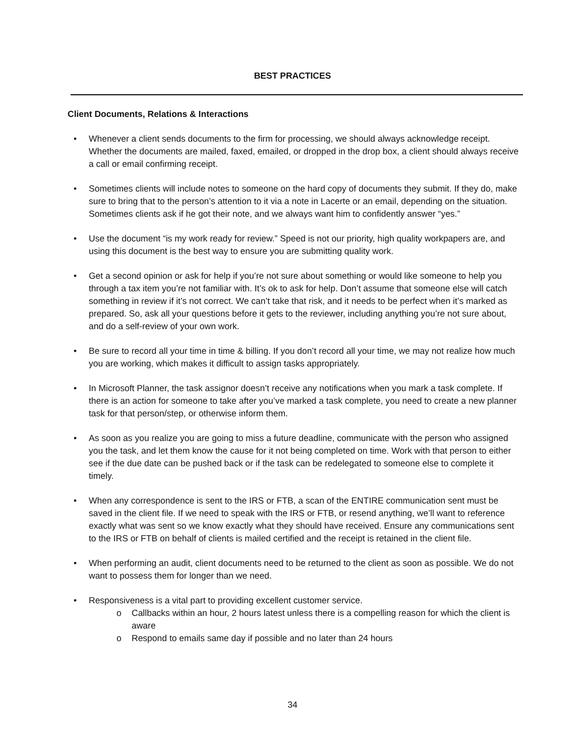BEST PRACTICES
Client Documents, Relations & Interactions
• Whenever a client sends documents to the firm for processing, we should always acknowledge receipt. Whether the documents are mailed, faxed, emailed, or dropped in the drop box, a client should always receive a call or email confirming receipt.
• Sometimes clients will include notes to someone on the hard copy of documents they submit. If they do, make sure to bring that to the person’s attention to it via a note in Lacerte or an email, depending on the situation. Sometimes clients ask if he got their note, and we always want him to confidently answer “yes.”
• Use the document “is my work ready for review.” Speed is not our priority, high quality workpapers are, and using this document is the best way to ensure you are submitting quality work.
• Get a second opinion or ask for help if you’re not sure about something or would like someone to help you through a tax item you’re not familiar with. It’s ok to ask for help. Don’t assume that someone else will catch something in review if it’s not correct. We can’t take that risk, and it needs to be perfect when it’s marked as prepared. So, ask all your questions before it gets to the reviewer, including anything you’re not sure about, and do a self-review of your own work.
• Be sure to record all your time in time & billing. If you don’t record all your time, we may not realize how much you are working, which makes it difficult to assign tasks appropriately.
• In Microsoft Planner, the task assignor doesn’t receive any notifications when you mark a task complete. If there is an action for someone to take after you’ve marked a task complete, you need to create a new planner task for that person/step, or otherwise inform them.
• As soon as you realize you are going to miss a future deadline, communicate with the person who assigned you the task, and let them know the cause for it not being completed on time. Work with that person to either see if the due date can be pushed back or if the task can be redelegated to someone else to complete it timely.
• When any correspondence is sent to the IRS or FTB, a scan of the ENTIRE communication sent must be saved in the client file. If we need to speak with the IRS or FTB, or resend anything, we’ll want to reference exactly what was sent so we know exactly what they should have received. Ensure any communications sent to the IRS or FTB on behalf of clients is mailed certified and the receipt is retained in the client file.
• When performing an audit, client documents need to be returned to the client as soon as possible. We do not want to possess them for longer than we need.
• Responsiveness is a vital part to providing excellent customer service.
o Callbacks within an hour, 2 hours latest unless there is a compelling reason for which the client is aware
o Respond to emails same day if possible and no later than 24 hours
34